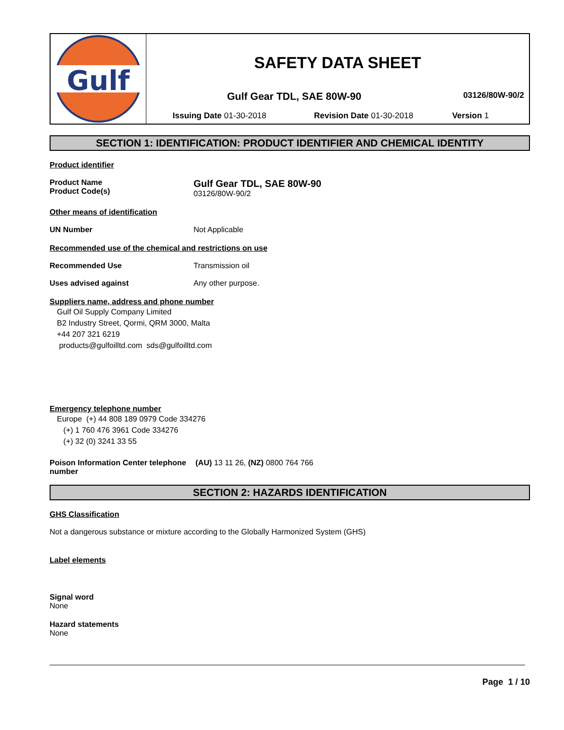Gulf
SAFETY DATA SHEET
Gulf Gear TDL, SAE 80W-90 03126/80W-90/2
Issuing Date 01-30-2018 Revision Date 01-30-2018 Version 1
SECTION 1: IDENTIFICATION: PRODUCT IDENTIFIER AND CHEMICAL IDENTITY
Product identifier
Product Name
Product Code(s)
Gulf Gear TDL, SAE 80W-90
03126/80W-90/2
Other means of identification
UN Number Not Applicable
Recommended use of the chemical and restrictions on use
Recommended Use Transmission oil
Uses advised against Any other purpose.
Suppliers name, address and phone number
Gulf Oil Supply Company Limited
B2 Industry Street, Qormi, QRM 3000, Malta
+44 207 321 6219
products@gulfoilltd.com sds@gulfoilltd.com
Emergency telephone number
Europe (+) 44 808 189 0979 Code 334276
(+) 1 760 476 3961 Code 334276
(+) 32 (0) 3241 33 55
Poison Information Center telephone number
(AU) 13 11 26, (NZ) 0800 764 766
SECTION 2: HAZARDS IDENTIFICATION
GHS Classification
Not a dangerous substance or mixture according to the Globally Harmonized System (GHS)
Label elements
Signal word
None
Hazard statements
None
Page 1 / 10